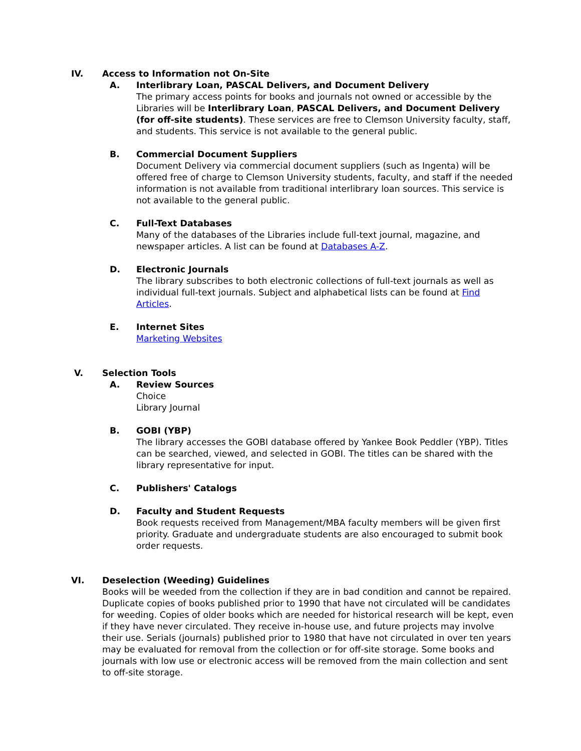IV. Access to Information not On-Site
A. Interlibrary Loan, PASCAL Delivers, and Document Delivery
The primary access points for books and journals not owned or accessible by the Libraries will be Interlibrary Loan, PASCAL Delivers, and Document Delivery (for off-site students). These services are free to Clemson University faculty, staff, and students. This service is not available to the general public.
B. Commercial Document Suppliers
Document Delivery via commercial document suppliers (such as Ingenta) will be offered free of charge to Clemson University students, faculty, and staff if the needed information is not available from traditional interlibrary loan sources. This service is not available to the general public.
C. Full-Text Databases
Many of the databases of the Libraries include full-text journal, magazine, and newspaper articles. A list can be found at Databases A-Z.
D. Electronic Journals
The library subscribes to both electronic collections of full-text journals as well as individual full-text journals. Subject and alphabetical lists can be found at Find Articles.
E. Internet Sites
Marketing Websites
V. Selection Tools
A. Review Sources
Choice
Library Journal
B. GOBI (YBP)
The library accesses the GOBI database offered by Yankee Book Peddler (YBP). Titles can be searched, viewed, and selected in GOBI. The titles can be shared with the library representative for input.
C. Publishers' Catalogs
D. Faculty and Student Requests
Book requests received from Management/MBA faculty members will be given first priority. Graduate and undergraduate students are also encouraged to submit book order requests.
VI. Deselection (Weeding) Guidelines
Books will be weeded from the collection if they are in bad condition and cannot be repaired. Duplicate copies of books published prior to 1990 that have not circulated will be candidates for weeding. Copies of older books which are needed for historical research will be kept, even if they have never circulated. They receive in-house use, and future projects may involve their use. Serials (journals) published prior to 1980 that have not circulated in over ten years may be evaluated for removal from the collection or for off-site storage. Some books and journals with low use or electronic access will be removed from the main collection and sent to off-site storage.